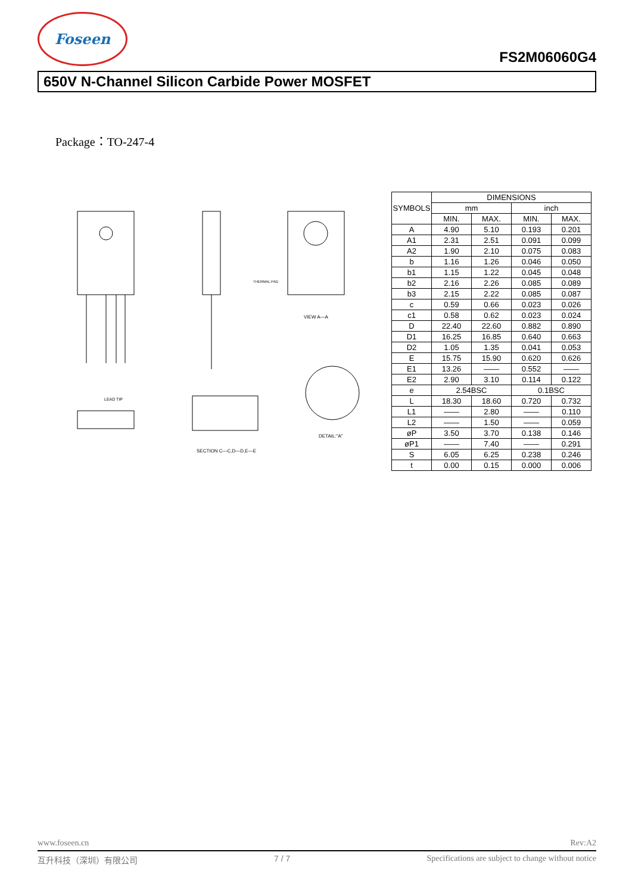Foseen
FS2M06060G4
650V N-Channel Silicon Carbide Power MOSFET
Package：TO-247-4
VIEW A—A
THERMAL PAD
SECTION C—C,D—D,E—E
DETAIL:"A"
LEAD TIP
| SYMBOLS | DIMENSIONS | | | |
| --- | --- | --- | --- | --- |
| | mm | | inch | |
| | MIN. | MAX. | MIN. | MAX. |
| A | 4.90 | 5.10 | 0.193 | 0.201 |
| A1 | 2.31 | 2.51 | 0.091 | 0.099 |
| A2 | 1.90 | 2.10 | 0.075 | 0.083 |
| b | 1.16 | 1.26 | 0.046 | 0.050 |
| b1 | 1.15 | 1.22 | 0.045 | 0.048 |
| b2 | 2.16 | 2.26 | 0.085 | 0.089 |
| b3 | 2.15 | 2.22 | 0.085 | 0.087 |
| c | 0.59 | 0.66 | 0.023 | 0.026 |
| c1 | 0.58 | 0.62 | 0.023 | 0.024 |
| D | 22.40 | 22.60 | 0.882 | 0.890 |
| D1 | 16.25 | 16.85 | 0.640 | 0.663 |
| D2 | 1.05 | 1.35 | 0.041 | 0.053 |
| E | 15.75 | 15.90 | 0.620 | 0.626 |
| E1 | 13.26 | —— | 0.552 | —— |
| E2 | 2.90 | 3.10 | 0.114 | 0.122 |
| e | 2.54BSC | | 0.1BSC | |
| L | 18.30 | 18.60 | 0.720 | 0.732 |
| L1 | —— | 2.80 | —— | 0.110 |
| L2 | —— | 1.50 | —— | 0.059 |
| øP | 3.50 | 3.70 | 0.138 | 0.146 |
| øP1 | —— | 7.40 | —— | 0.291 |
| S | 6.05 | 6.25 | 0.238 | 0.246 |
| t | 0.00 | 0.15 | 0.000 | 0.006 |
www.foseen.cn Rev:A2
互升科技（深圳）有限公司 7 / 7 Specifications are subject to change without notice